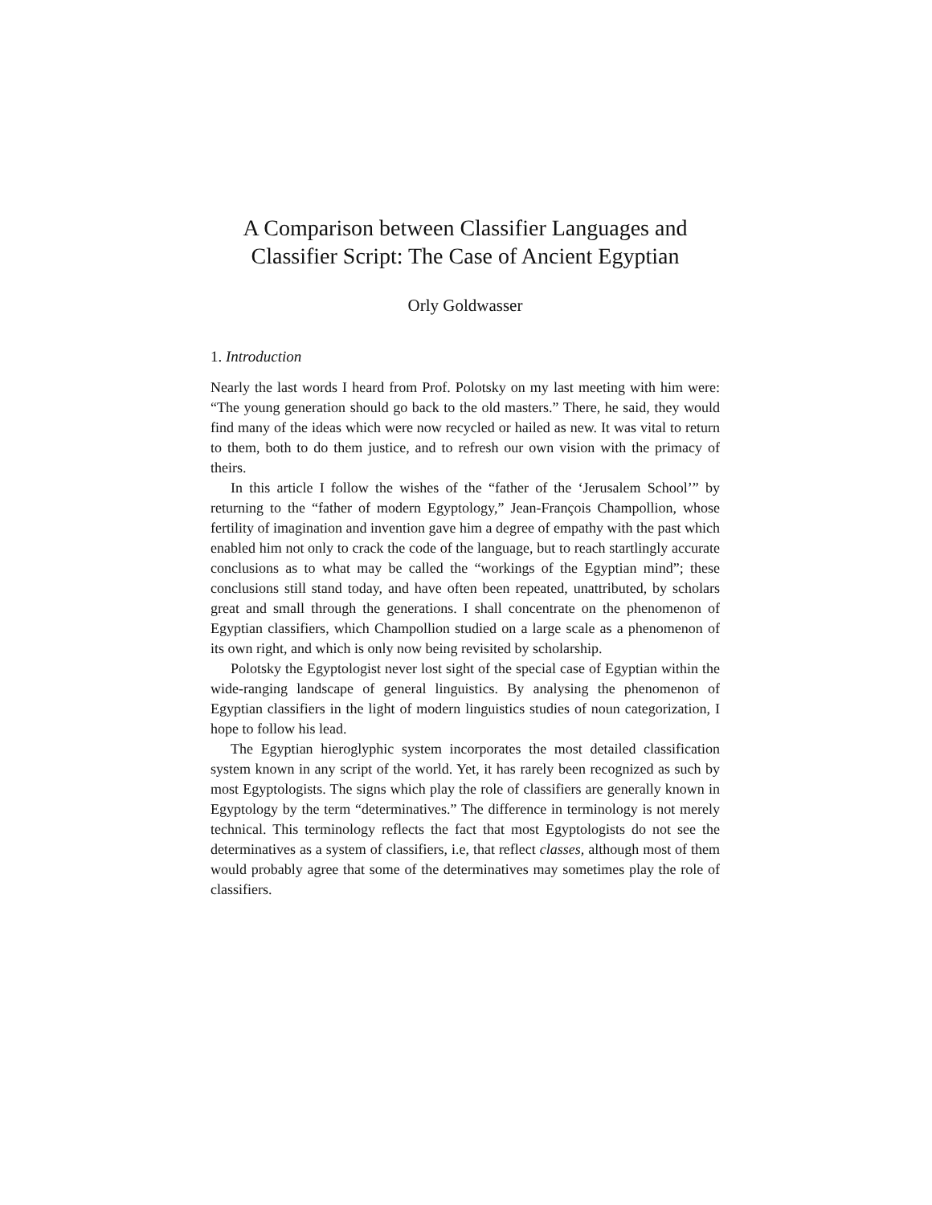A Comparison between Classifier Languages and
Classifier Script: The Case of Ancient Egyptian
Orly Goldwasser
1. Introduction
Nearly the last words I heard from Prof. Polotsky on my last meeting with him were: “The young generation should go back to the old masters.” There, he said, they would find many of the ideas which were now recycled or hailed as new. It was vital to return to them, both to do them justice, and to refresh our own vision with the primacy of theirs.
In this article I follow the wishes of the “father of the ‘Jerusalem School’” by returning to the “father of modern Egyptology,” Jean-François Champollion, whose fertility of imagination and invention gave him a degree of empathy with the past which enabled him not only to crack the code of the language, but to reach startlingly accurate conclusions as to what may be called the “workings of the Egyptian mind”; these conclusions still stand today, and have often been repeated, unattributed, by scholars great and small through the generations. I shall concentrate on the phenomenon of Egyptian classifiers, which Champollion studied on a large scale as a phenomenon of its own right, and which is only now being revisited by scholarship.
Polotsky the Egyptologist never lost sight of the special case of Egyptian within the wide-ranging landscape of general linguistics. By analysing the phenomenon of Egyptian classifiers in the light of modern linguistics studies of noun categorization, I hope to follow his lead.
The Egyptian hieroglyphic system incorporates the most detailed classification system known in any script of the world. Yet, it has rarely been recognized as such by most Egyptologists. The signs which play the role of classifiers are generally known in Egyptology by the term “determinatives.” The difference in terminology is not merely technical. This terminology reflects the fact that most Egyptologists do not see the determinatives as a system of classifiers, i.e, that reflect classes, although most of them would probably agree that some of the determinatives may sometimes play the role of classifiers.